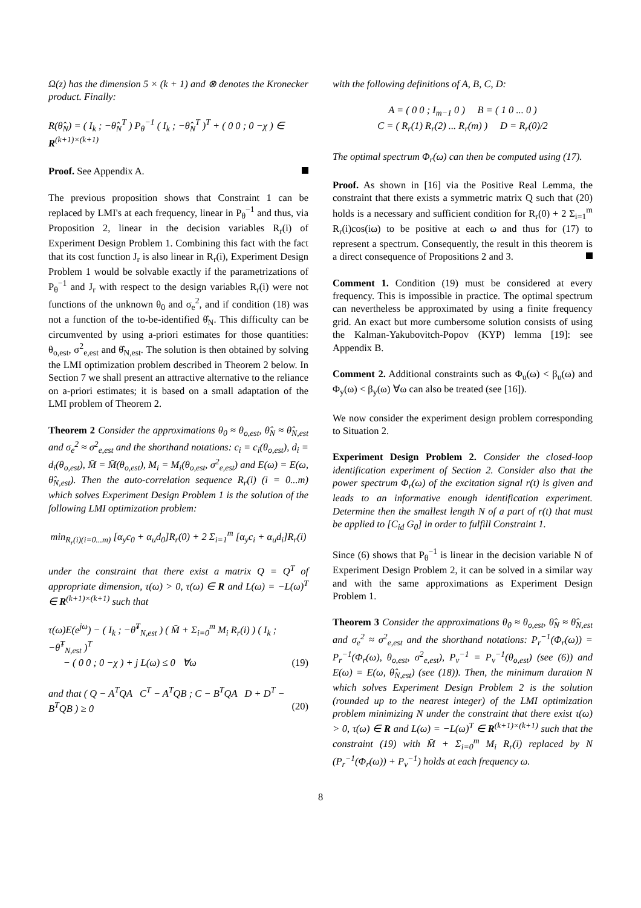Ω(z) has the dimension 5 × (k + 1) and ⊗ denotes the Kronecker product. Finally:
R(θ̂<sub>N</sub>) = ( I<sub>k</sub> ; −θ̂<sub>N</sub><sup>T</sup> ) P<sub>θ</sub><sup>−1</sup> ( I<sub>k</sub> ; −θ̂<sub>N</sub><sup>T</sup> )<sup>T</sup> + ( 0 0 ; 0 −χ ) ∈ R<sup>(k+1)×(k+1)</sup>
Proof. See Appendix A.
The previous proposition shows that Constraint 1 can be replaced by LMI's at each frequency, linear in P<sub>θ</sub><sup>−1</sup> and thus, via Proposition 2, linear in the decision variables R<sub>r</sub>(i) of Experiment Design Problem 1. Combining this fact with the fact that its cost function J<sub>r</sub> is also linear in R<sub>r</sub>(i), Experiment Design Problem 1 would be solvable exactly if the parametrizations of P<sub>θ</sub><sup>−1</sup> and J<sub>r</sub> with respect to the design variables R<sub>r</sub>(i) were not functions of the unknown θ<sub>0</sub> and σ<sub>e</sub><sup>2</sup>, and if condition (18) was not a function of the to-be-identified θ̂<sub>N</sub>. This difficulty can be circumvented by using a-priori estimates for those quantities: θ<sub>o,est</sub>, σ<sup>2</sup><sub>e,est</sub> and θ̂<sub>N,est</sub>. The solution is then obtained by solving the LMI optimization problem described in Theorem 2 below. In Section 7 we shall present an attractive alternative to the reliance on a-priori estimates; it is based on a small adaptation of the LMI problem of Theorem 2.
Theorem 2 Consider the approximations θ<sub>0</sub> ≈ θ<sub>o,est</sub>, θ̂<sub>N</sub> ≈ θ̂<sub>N,est</sub> and σ<sub>e</sub><sup>2</sup> ≈ σ<sup>2</sup><sub>e,est</sub> and the shorthand notations: c<sub>i</sub> = c<sub>i</sub>(θ<sub>o,est</sub>), d<sub>i</sub> = d<sub>i</sub>(θ<sub>o,est</sub>), M̄ = M̄(θ<sub>o,est</sub>), M<sub>i</sub> = M<sub>i</sub>(θ<sub>o,est</sub>, σ<sup>2</sup><sub>e,est</sub>) and E(ω) = E(ω, θ̂<sub>N,est</sub>). Then the auto-correlation sequence R<sub>r</sub>(i) (i = 0...m) which solves Experiment Design Problem 1 is the solution of the following LMI optimization problem:
min<sub>R<sub>r</sub>(i)(i=0...m)</sub> [α<sub>y</sub>c<sub>0</sub> + α<sub>u</sub>d<sub>0</sub>]R<sub>r</sub>(0) + 2 Σ<sub>i=1</sub><sup>m</sup> [α<sub>y</sub>c<sub>i</sub> + α<sub>u</sub>d<sub>i</sub>]R<sub>r</sub>(i)
under the constraint that there exist a matrix Q = Q<sup>T</sup> of appropriate dimension, τ(ω) > 0, τ(ω) ∈ R and L(ω) = −L(ω)<sup>T</sup> ∈ R<sup>(k+1)×(k+1)</sup> such that
τ(ω)E(e<sup>jω</sup>) − ( I<sub>k</sub> ; −θ̂<sup>T</sup><sub>N,est</sub> ) ( M̄ + Σ<sub>i=0</sub><sup>m</sup> M<sub>i</sub> R<sub>r</sub>(i) ) ( I<sub>k</sub> ; −θ̂<sup>T</sup><sub>N,est</sub> )<sup>T</sup>
− ( 0 0 ; 0 −χ ) + j L(ω) ≤ 0 ∀ω (19)
and that ( Q − A<sup>T</sup>QA C<sup>T</sup> − A<sup>T</sup>QB ; C − B<sup>T</sup>QA D + D<sup>T</sup> − B<sup>T</sup>QB ) ≥ 0 (20)
with the following definitions of A, B, C, D:
A = ( 0 0 ; I<sub>m−1</sub> 0 ) B = ( 1 0 ... 0 )
C = ( R<sub>r</sub>(1) R<sub>r</sub>(2) ... R<sub>r</sub>(m) ) D = R<sub>r</sub>(0)/2
The optimal spectrum Φ<sub>r</sub>(ω) can then be computed using (17).
Proof. As shown in [16] via the Positive Real Lemma, the constraint that there exists a symmetric matrix Q such that (20) holds is a necessary and sufficient condition for R<sub>r</sub>(0) + 2 Σ<sub>i=1</sub><sup>m</sup> R<sub>r</sub>(i)cos(iω) to be positive at each ω and thus for (17) to represent a spectrum. Consequently, the result in this theorem is a direct consequence of Propositions 2 and 3.
Comment 1. Condition (19) must be considered at every frequency. This is impossible in practice. The optimal spectrum can nevertheless be approximated by using a finite frequency grid. An exact but more cumbersome solution consists of using the Kalman-Yakubovitch-Popov (KYP) lemma [19]: see Appendix B.
Comment 2. Additional constraints such as Φ<sub>u</sub>(ω) < β<sub>u</sub>(ω) and Φ<sub>y</sub>(ω) < β<sub>y</sub>(ω) ∀ω can also be treated (see [16]).
We now consider the experiment design problem corresponding to Situation 2.
Experiment Design Problem 2. Consider the closed-loop identification experiment of Section 2. Consider also that the power spectrum Φ<sub>r</sub>(ω) of the excitation signal r(t) is given and leads to an informative enough identification experiment. Determine then the smallest length N of a part of r(t) that must be applied to [C<sub>id</sub> G<sub>0</sub>] in order to fulfill Constraint 1.
Since (6) shows that P<sub>θ</sub><sup>−1</sup> is linear in the decision variable N of Experiment Design Problem 2, it can be solved in a similar way and with the same approximations as Experiment Design Problem 1.
Theorem 3 Consider the approximations θ<sub>0</sub> ≈ θ<sub>o,est</sub>, θ̂<sub>N</sub> ≈ θ̂<sub>N,est</sub> and σ<sub>e</sub><sup>2</sup> ≈ σ<sup>2</sup><sub>e,est</sub> and the shorthand notations: P<sub>r</sub><sup>−1</sup>(Φ<sub>r</sub>(ω)) = P<sub>r</sub><sup>−1</sup>(Φ<sub>r</sub>(ω), θ<sub>o,est</sub>, σ<sup>2</sup><sub>e,est</sub>), P<sub>v</sub><sup>−1</sup> = P<sub>v</sub><sup>−1</sup>(θ<sub>o,est</sub>) (see (6)) and E(ω) = E(ω, θ̂<sub>N,est</sub>) (see (18)). Then, the minimum duration N which solves Experiment Design Problem 2 is the solution (rounded up to the nearest integer) of the LMI optimization problem minimizing N under the constraint that there exist τ(ω) > 0, τ(ω) ∈ R and L(ω) = −L(ω)<sup>T</sup> ∈ R<sup>(k+1)×(k+1)</sup> such that the constraint (19) with M̄ + Σ<sub>i=0</sub><sup>m</sup> M<sub>i</sub> R<sub>r</sub>(i) replaced by N (P<sub>r</sub><sup>−1</sup>(Φ<sub>r</sub>(ω)) + P<sub>v</sub><sup>−1</sup>) holds at each frequency ω.
8